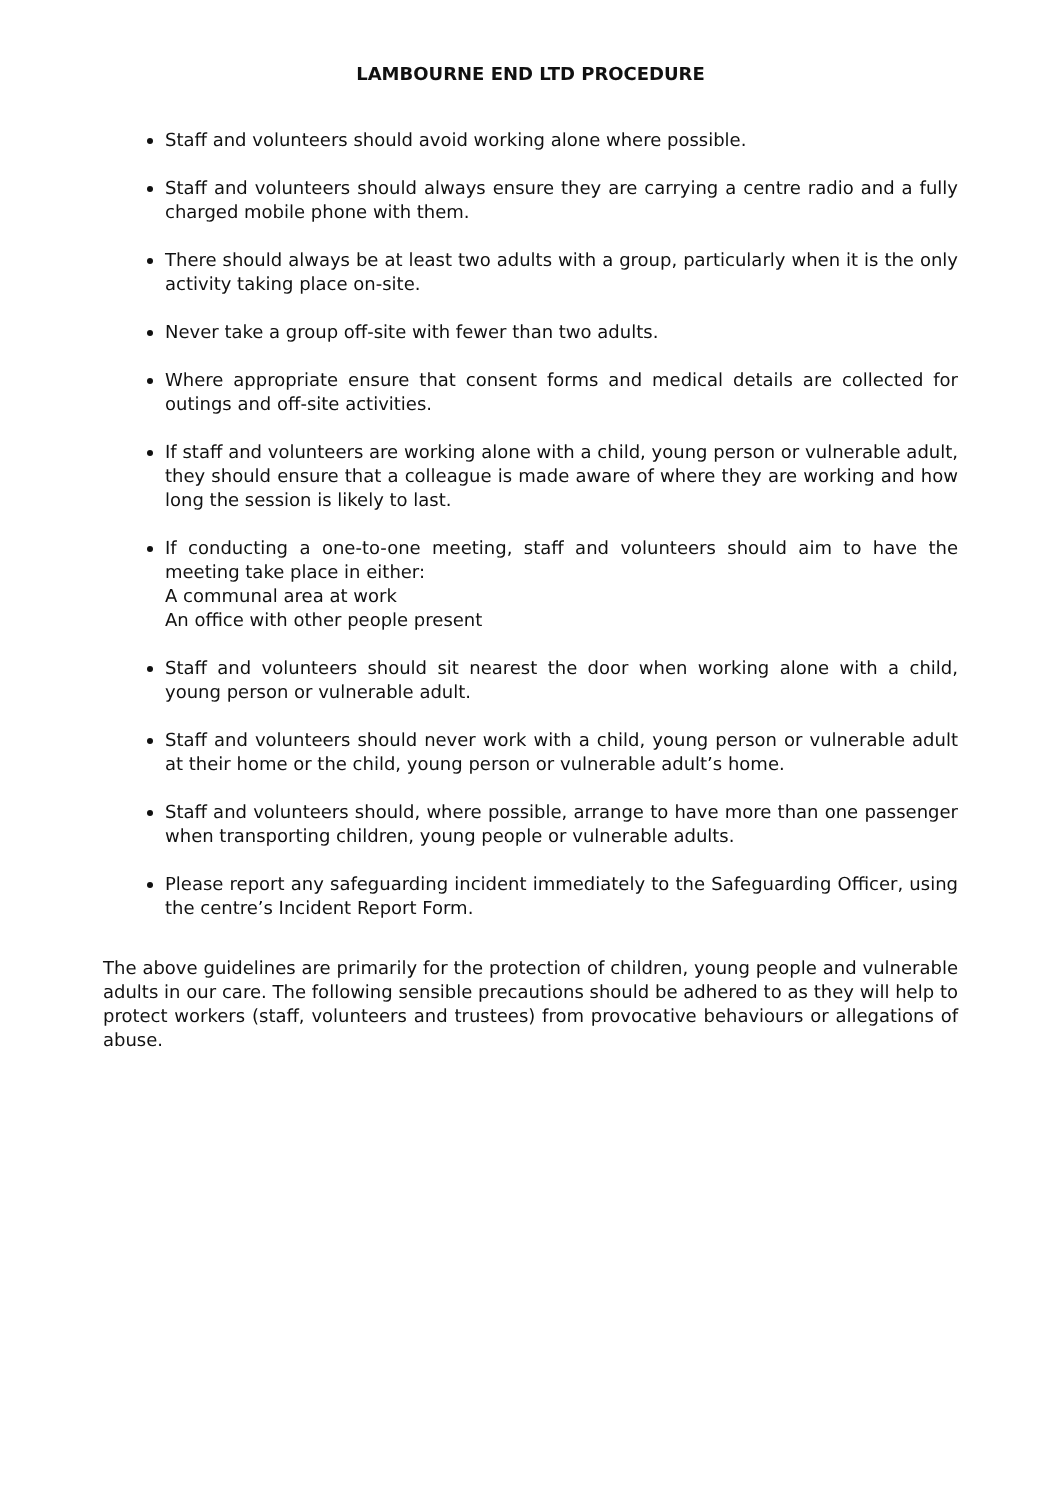LAMBOURNE END LTD PROCEDURE
Staff and volunteers should avoid working alone where possible.
Staff and volunteers should always ensure they are carrying a centre radio and a fully charged mobile phone with them.
There should always be at least two adults with a group, particularly when it is the only activity taking place on-site.
Never take a group off-site with fewer than two adults.
Where appropriate ensure that consent forms and medical details are collected for outings and off-site activities.
If staff and volunteers are working alone with a child, young person or vulnerable adult, they should ensure that a colleague is made aware of where they are working and how long the session is likely to last.
If conducting a one-to-one meeting, staff and volunteers should aim to have the meeting take place in either:
A communal area at work
An office with other people present
Staff and volunteers should sit nearest the door when working alone with a child, young person or vulnerable adult.
Staff and volunteers should never work with a child, young person or vulnerable adult at their home or the child, young person or vulnerable adult’s home.
Staff and volunteers should, where possible, arrange to have more than one passenger when transporting children, young people or vulnerable adults.
Please report any safeguarding incident immediately to the Safeguarding Officer, using the centre’s Incident Report Form.
The above guidelines are primarily for the protection of children, young people and vulnerable adults in our care. The following sensible precautions should be adhered to as they will help to protect workers (staff, volunteers and trustees) from provocative behaviours or allegations of abuse.